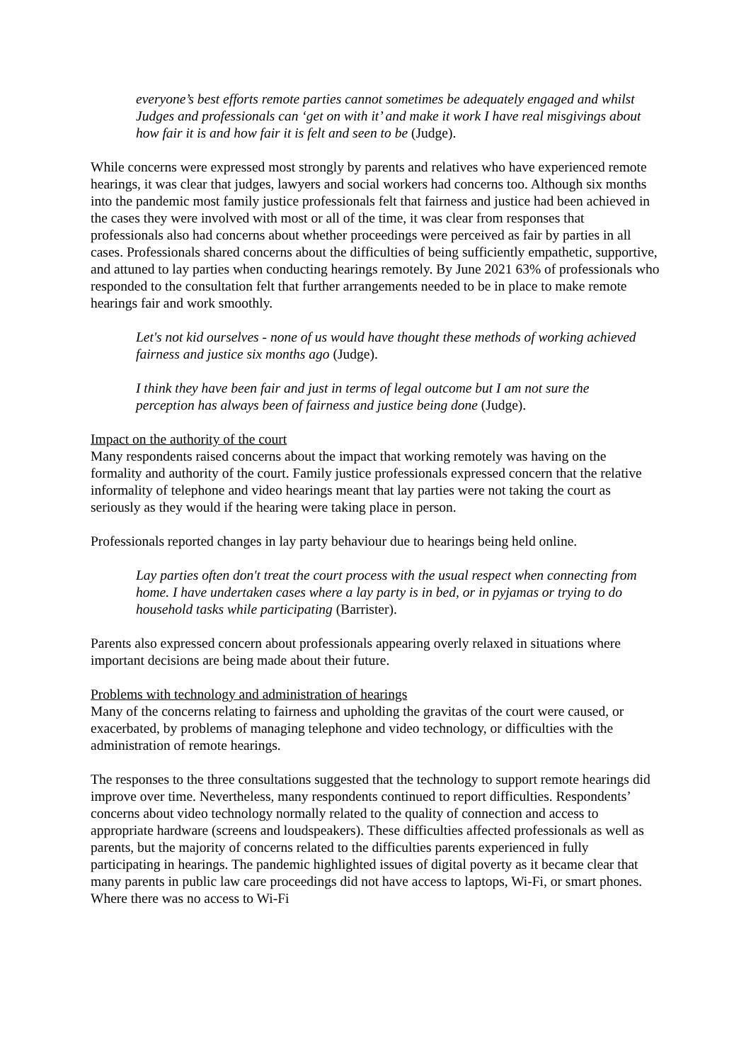everyone’s best efforts remote parties cannot sometimes be adequately engaged and whilst Judges and professionals can ‘get on with it’ and make it work I have real misgivings about how fair it is and how fair it is felt and seen to be (Judge).
While concerns were expressed most strongly by parents and relatives who have experienced remote hearings, it was clear that judges, lawyers and social workers had concerns too. Although six months into the pandemic most family justice professionals felt that fairness and justice had been achieved in the cases they were involved with most or all of the time, it was clear from responses that professionals also had concerns about whether proceedings were perceived as fair by parties in all cases. Professionals shared concerns about the difficulties of being sufficiently empathetic, supportive, and attuned to lay parties when conducting hearings remotely. By June 2021 63% of professionals who responded to the consultation felt that further arrangements needed to be in place to make remote hearings fair and work smoothly.
Let's not kid ourselves - none of us would have thought these methods of working achieved fairness and justice six months ago (Judge).
I think they have been fair and just in terms of legal outcome but I am not sure the perception has always been of fairness and justice being done (Judge).
Impact on the authority of the court
Many respondents raised concerns about the impact that working remotely was having on the formality and authority of the court. Family justice professionals expressed concern that the relative informality of telephone and video hearings meant that lay parties were not taking the court as seriously as they would if the hearing were taking place in person.
Professionals reported changes in lay party behaviour due to hearings being held online.
Lay parties often don't treat the court process with the usual respect when connecting from home. I have undertaken cases where a lay party is in bed, or in pyjamas or trying to do household tasks while participating (Barrister).
Parents also expressed concern about professionals appearing overly relaxed in situations where important decisions are being made about their future.
Problems with technology and administration of hearings
Many of the concerns relating to fairness and upholding the gravitas of the court were caused, or exacerbated, by problems of managing telephone and video technology, or difficulties with the administration of remote hearings.
The responses to the three consultations suggested that the technology to support remote hearings did improve over time. Nevertheless, many respondents continued to report difficulties. Respondents’ concerns about video technology normally related to the quality of connection and access to appropriate hardware (screens and loudspeakers). These difficulties affected professionals as well as parents, but the majority of concerns related to the difficulties parents experienced in fully participating in hearings. The pandemic highlighted issues of digital poverty as it became clear that many parents in public law care proceedings did not have access to laptops, Wi-Fi, or smart phones. Where there was no access to Wi-Fi